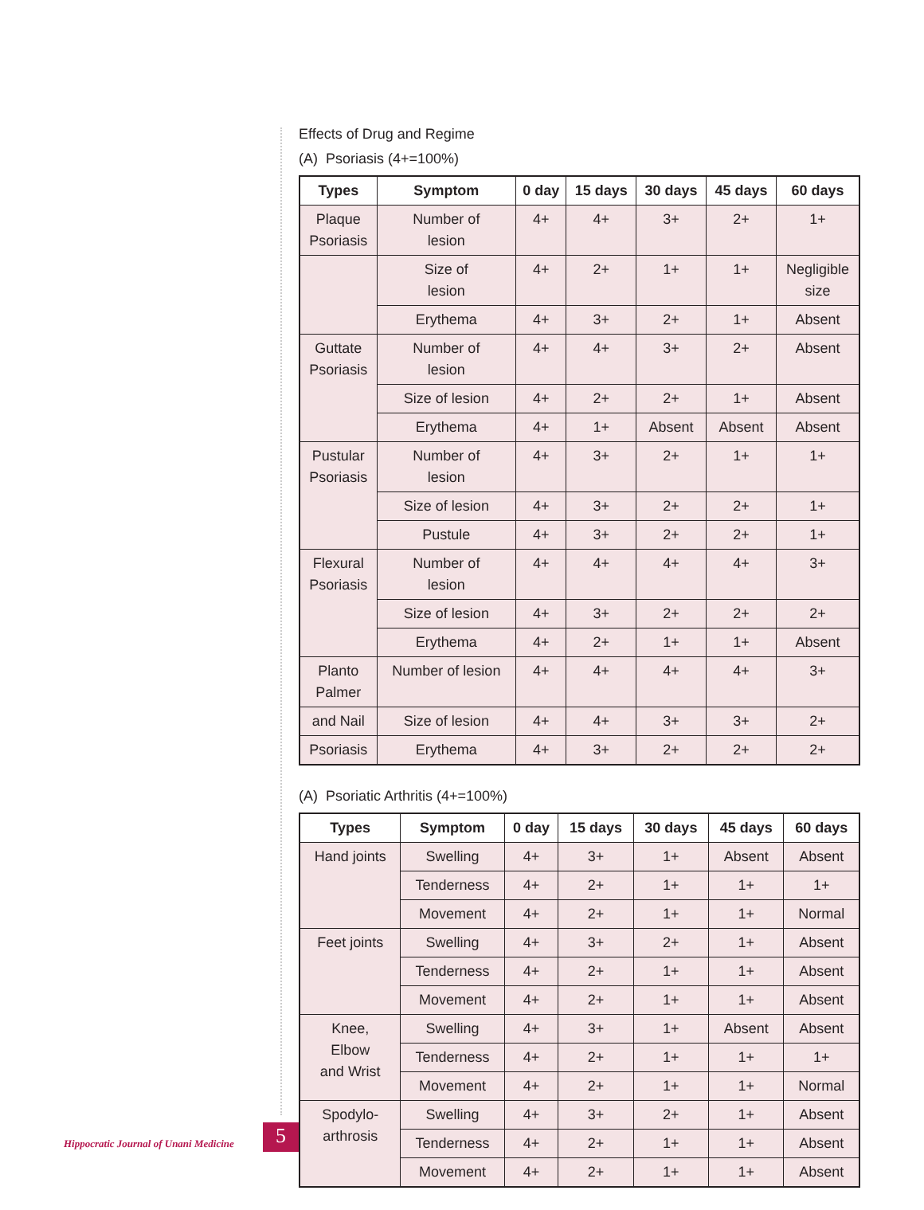Effects of Drug and Regime
(A) Psoriasis (4+=100%)
| Types | Symptom | 0 day | 15 days | 30 days | 45 days | 60 days |
| --- | --- | --- | --- | --- | --- | --- |
| Plaque Psoriasis | Number of lesion | 4+ | 4+ | 3+ | 2+ | 1+ |
| | Size of lesion | 4+ | 2+ | 1+ | 1+ | Negligible size |
| | Erythema | 4+ | 3+ | 2+ | 1+ | Absent |
| Guttate Psoriasis | Number of lesion | 4+ | 4+ | 3+ | 2+ | Absent |
| | Size of lesion | 4+ | 2+ | 2+ | 1+ | Absent |
| | Erythema | 4+ | 1+ | Absent | Absent | Absent |
| Pustular Psoriasis | Number of lesion | 4+ | 3+ | 2+ | 1+ | 1+ |
| | Size of lesion | 4+ | 3+ | 2+ | 2+ | 1+ |
| | Pustule | 4+ | 3+ | 2+ | 2+ | 1+ |
| Flexural Psoriasis | Number of lesion | 4+ | 4+ | 4+ | 4+ | 3+ |
| | Size of lesion | 4+ | 3+ | 2+ | 2+ | 2+ |
| | Erythema | 4+ | 2+ | 1+ | 1+ | Absent |
| Planto Palmer | Number of lesion | 4+ | 4+ | 4+ | 4+ | 3+ |
| and Nail | Size of lesion | 4+ | 4+ | 3+ | 3+ | 2+ |
| Psoriasis | Erythema | 4+ | 3+ | 2+ | 2+ | 2+ |
(A) Psoriatic Arthritis (4+=100%)
| Types | Symptom | 0 day | 15 days | 30 days | 45 days | 60 days |
| --- | --- | --- | --- | --- | --- | --- |
| Hand joints | Swelling | 4+ | 3+ | 1+ | Absent | Absent |
| | Tenderness | 4+ | 2+ | 1+ | 1+ | 1+ |
| | Movement | 4+ | 2+ | 1+ | 1+ | Normal |
| Feet joints | Swelling | 4+ | 3+ | 2+ | 1+ | Absent |
| | Tenderness | 4+ | 2+ | 1+ | 1+ | Absent |
| | Movement | 4+ | 2+ | 1+ | 1+ | Absent |
| Knee, Elbow and Wrist | Swelling | 4+ | 3+ | 1+ | Absent | Absent |
| | Tenderness | 4+ | 2+ | 1+ | 1+ | 1+ |
| | Movement | 4+ | 2+ | 1+ | 1+ | Normal |
| Spodylo- arthrosis | Swelling | 4+ | 3+ | 2+ | 1+ | Absent |
| | Tenderness | 4+ | 2+ | 1+ | 1+ | Absent |
| | Movement | 4+ | 2+ | 1+ | 1+ | Absent |
Hippocratic Journal of Unani Medicine
5